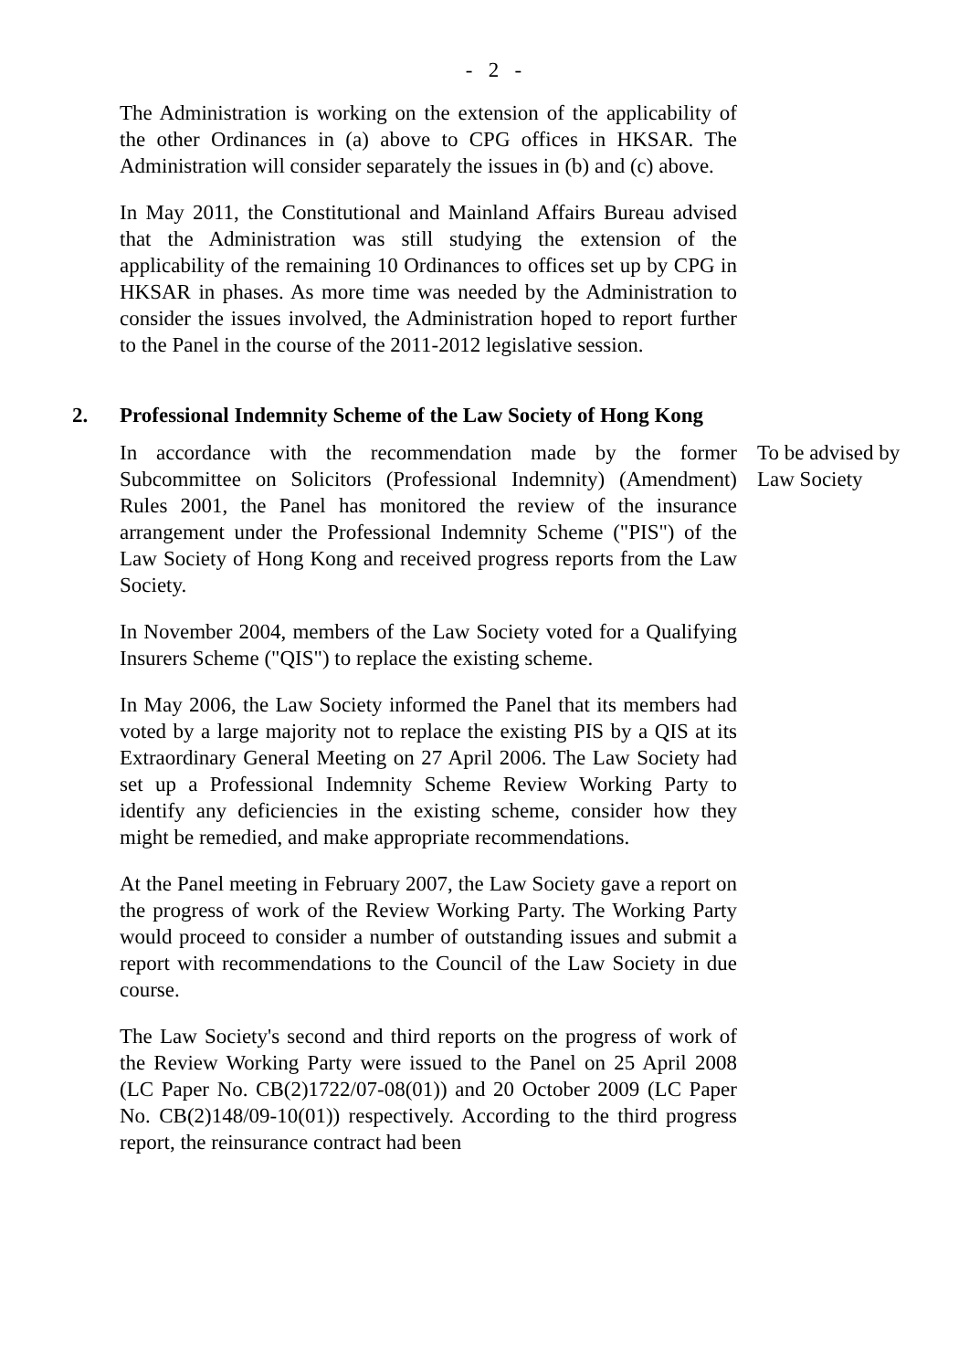- 2 -
The Administration is working on the extension of the applicability of the other Ordinances in (a) above to CPG offices in HKSAR. The Administration will consider separately the issues in (b) and (c) above.
In May 2011, the Constitutional and Mainland Affairs Bureau advised that the Administration was still studying the extension of the applicability of the remaining 10 Ordinances to offices set up by CPG in HKSAR in phases. As more time was needed by the Administration to consider the issues involved, the Administration hoped to report further to the Panel in the course of the 2011-2012 legislative session.
2. Professional Indemnity Scheme of the Law Society of Hong Kong
In accordance with the recommendation made by the former Subcommittee on Solicitors (Professional Indemnity) (Amendment) Rules 2001, the Panel has monitored the review of the insurance arrangement under the Professional Indemnity Scheme ("PIS") of the Law Society of Hong Kong and received progress reports from the Law Society.
To be advised by Law Society
In November 2004, members of the Law Society voted for a Qualifying Insurers Scheme ("QIS") to replace the existing scheme.
In May 2006, the Law Society informed the Panel that its members had voted by a large majority not to replace the existing PIS by a QIS at its Extraordinary General Meeting on 27 April 2006. The Law Society had set up a Professional Indemnity Scheme Review Working Party to identify any deficiencies in the existing scheme, consider how they might be remedied, and make appropriate recommendations.
At the Panel meeting in February 2007, the Law Society gave a report on the progress of work of the Review Working Party. The Working Party would proceed to consider a number of outstanding issues and submit a report with recommendations to the Council of the Law Society in due course.
The Law Society's second and third reports on the progress of work of the Review Working Party were issued to the Panel on 25 April 2008 (LC Paper No. CB(2)1722/07-08(01)) and 20 October 2009 (LC Paper No. CB(2)148/09-10(01)) respectively. According to the third progress report, the reinsurance contract had been